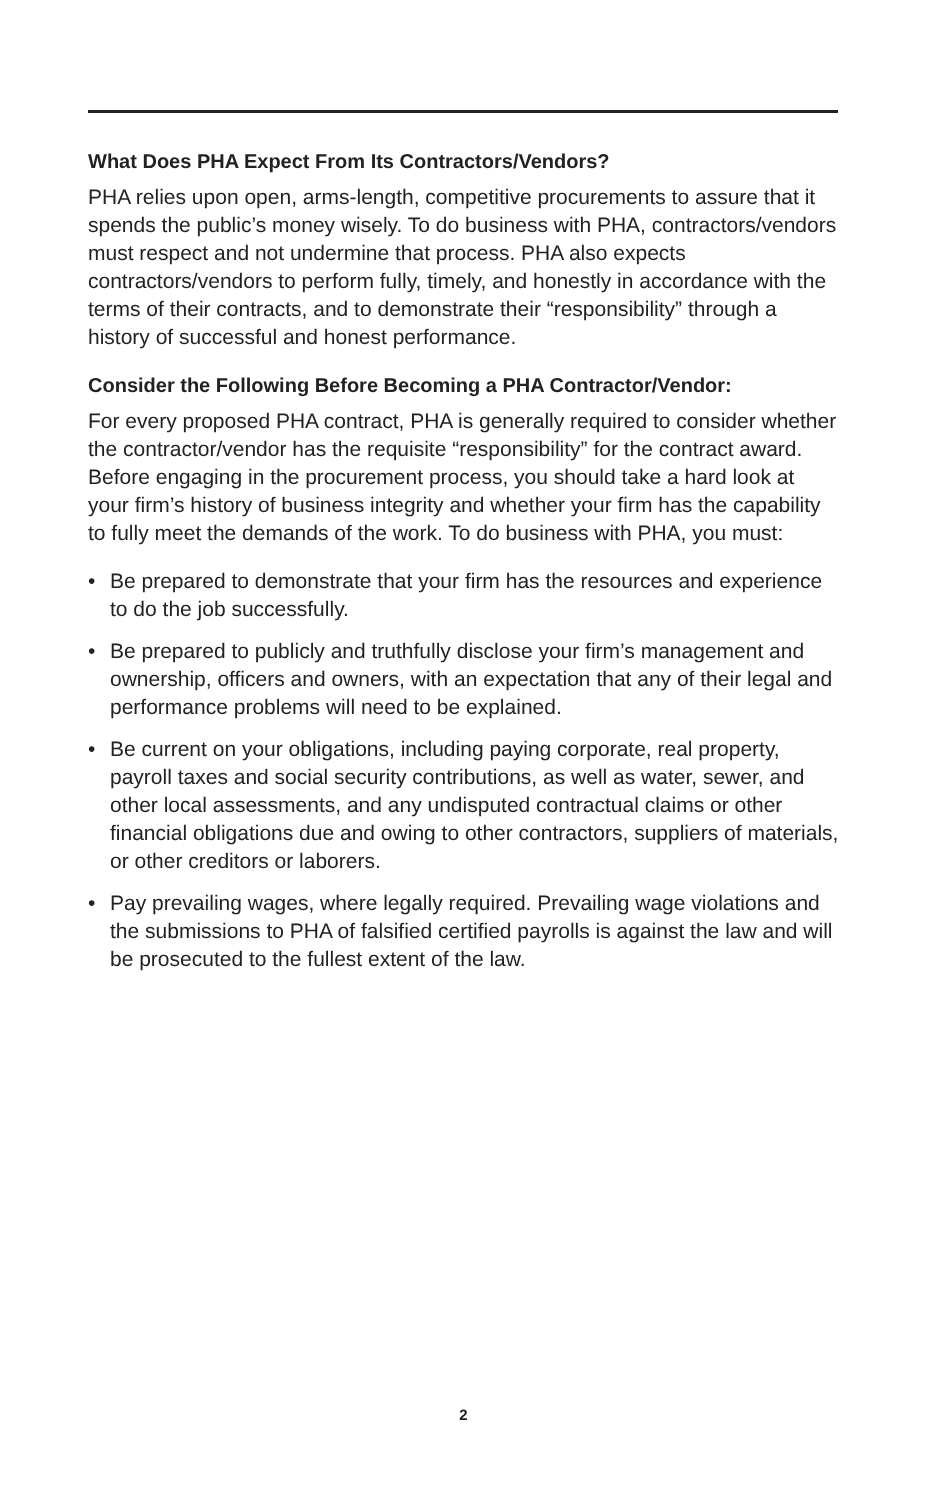What Does PHA Expect From Its Contractors/Vendors?
PHA relies upon open, arms-length, competitive procurements to assure that it spends the public’s money wisely. To do business with PHA, contractors/vendors must respect and not undermine that process. PHA also expects contractors/vendors to perform fully, timely, and honestly in accordance with the terms of their contracts, and to demonstrate their “responsibility” through a history of successful and honest performance.
Consider the Following Before Becoming a PHA Contractor/Vendor:
For every proposed PHA contract, PHA is generally required to consider whether the contractor/vendor has the requisite “responsibility” for the contract award. Before engaging in the procurement process, you should take a hard look at your firm’s history of business integrity and whether your firm has the capability to fully meet the demands of the work. To do business with PHA, you must:
• Be prepared to demonstrate that your firm has the resources and experience to do the job successfully.
• Be prepared to publicly and truthfully disclose your firm’s management and ownership, officers and owners, with an expectation that any of their legal and performance problems will need to be explained.
• Be current on your obligations, including paying corporate, real property, payroll taxes and social security contributions, as well as water, sewer, and other local assessments, and any undisputed contractual claims or other financial obligations due and owing to other contractors, suppliers of materials, or other creditors or laborers.
• Pay prevailing wages, where legally required. Prevailing wage violations and the submissions to PHA of falsified certified payrolls is against the law and will be prosecuted to the fullest extent of the law.
2